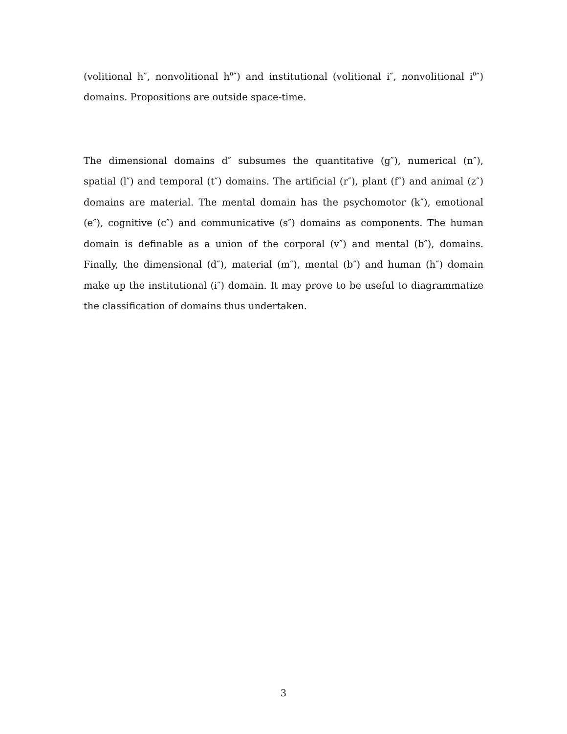(volitional h″, nonvolitional h<sup>0</sup>″) and institutional (volitional i″, nonvolitional i<sup>0</sup>″) domains. Propositions are outside space-time.
The dimensional domains d″ subsumes the quantitative (g″), numerical (n″), spatial (l″) and temporal (t″) domains. The artificial (r″), plant (f″) and animal (z″) domains are material. The mental domain has the psychomotor (k″), emotional (e″), cognitive (c″) and communicative (s″) domains as components. The human domain is definable as a union of the corporal (v″) and mental (b″), domains. Finally, the dimensional (d″), material (m″), mental (b″) and human (h″) domain make up the institutional (i″) domain. It may prove to be useful to diagrammatize the classification of domains thus undertaken.
3